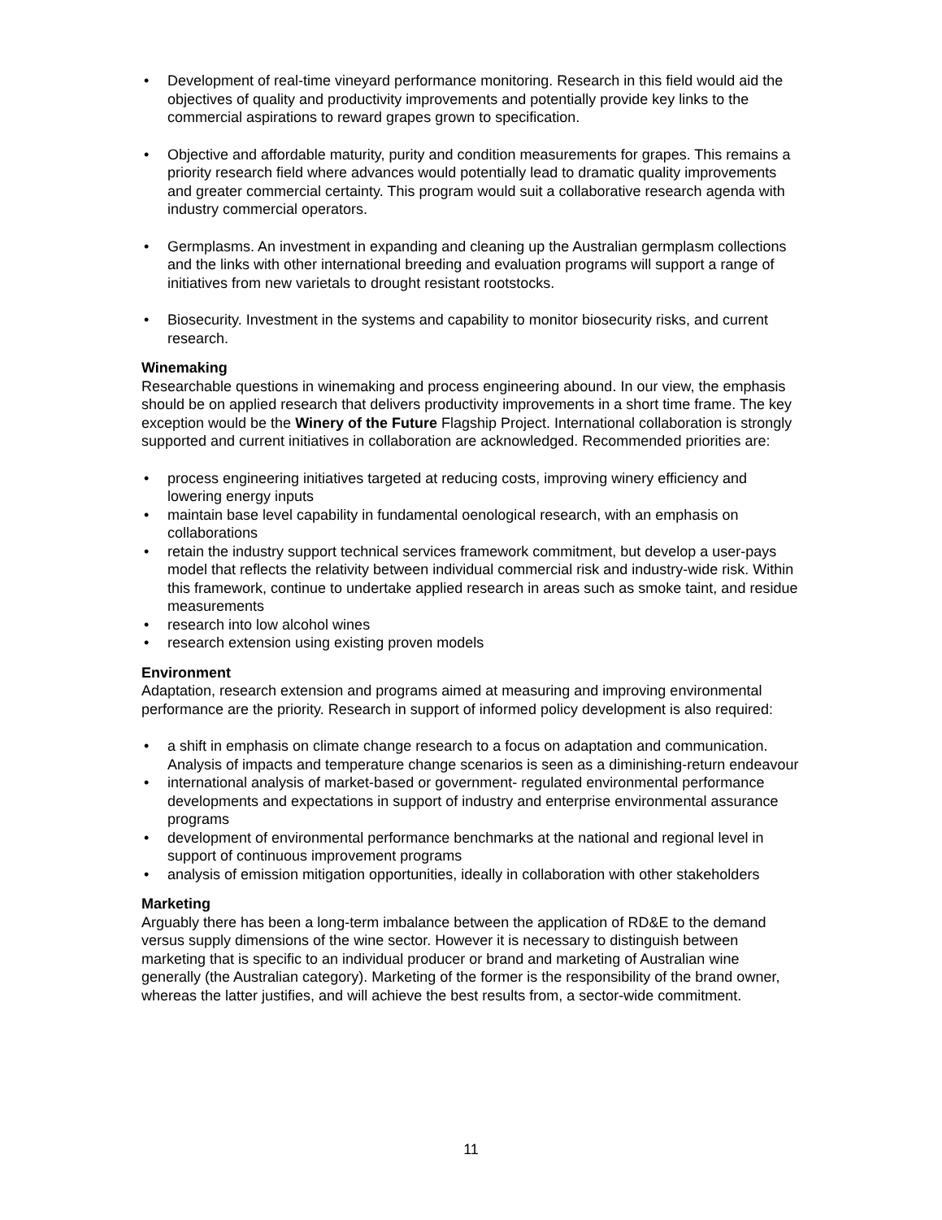• Development of real-time vineyard performance monitoring. Research in this field would aid the objectives of quality and productivity improvements and potentially provide key links to the commercial aspirations to reward grapes grown to specification.
• Objective and affordable maturity, purity and condition measurements for grapes. This remains a priority research field where advances would potentially lead to dramatic quality improvements and greater commercial certainty. This program would suit a collaborative research agenda with industry commercial operators.
• Germplasms. An investment in expanding and cleaning up the Australian germplasm collections and the links with other international breeding and evaluation programs will support a range of initiatives from new varietals to drought resistant rootstocks.
• Biosecurity. Investment in the systems and capability to monitor biosecurity risks, and current research.
Winemaking
Researchable questions in winemaking and process engineering abound. In our view, the emphasis should be on applied research that delivers productivity improvements in a short time frame. The key exception would be the Winery of the Future Flagship Project. International collaboration is strongly supported and current initiatives in collaboration are acknowledged. Recommended priorities are:
• process engineering initiatives targeted at reducing costs, improving winery efficiency and lowering energy inputs
• maintain base level capability in fundamental oenological research, with an emphasis on collaborations
• retain the industry support technical services framework commitment, but develop a user-pays model that reflects the relativity between individual commercial risk and industry-wide risk. Within this framework, continue to undertake applied research in areas such as smoke taint, and residue measurements
• research into low alcohol wines
• research extension using existing proven models
Environment
Adaptation, research extension and programs aimed at measuring and improving environmental performance are the priority. Research in support of informed policy development is also required:
• a shift in emphasis on climate change research to a focus on adaptation and communication. Analysis of impacts and temperature change scenarios is seen as a diminishing-return endeavour
• international analysis of market-based or government- regulated environmental performance developments and expectations in support of industry and enterprise environmental assurance programs
• development of environmental performance benchmarks at the national and regional level in support of continuous improvement programs
• analysis of emission mitigation opportunities, ideally in collaboration with other stakeholders
Marketing
Arguably there has been a long-term imbalance between the application of RD&E to the demand versus supply dimensions of the wine sector. However it is necessary to distinguish between marketing that is specific to an individual producer or brand and marketing of Australian wine generally (the Australian category). Marketing of the former is the responsibility of the brand owner, whereas the latter justifies, and will achieve the best results from, a sector-wide commitment.
11